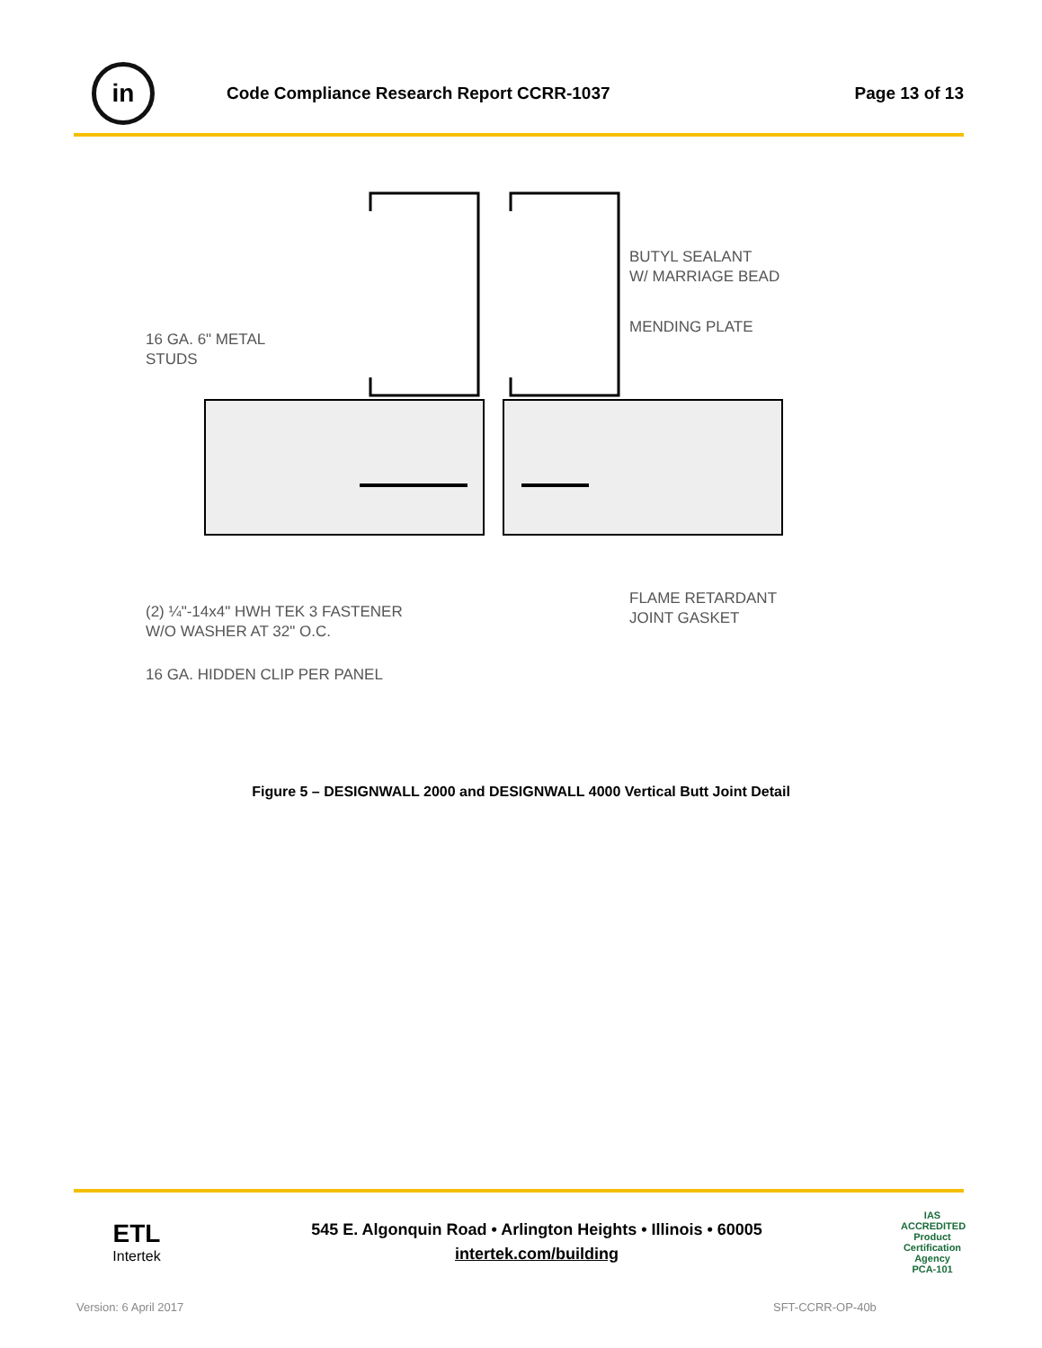in
Code Compliance Research Report CCRR-1037
Page 13 of 13
BUTYL SEALANT
W/ MARRIAGE BEAD
MENDING PLATE
16 GA. 6" METAL
STUDS
FLAME RETARDANT
JOINT GASKET
(2) ¼"-14x4" HWH TEK 3 FASTENER
W/O WASHER AT 32" O.C.
16 GA. HIDDEN CLIP PER PANEL
Figure 5 – DESIGNWALL 2000 and DESIGNWALL 4000 Vertical Butt Joint Detail
ETL
Intertek
545 E. Algonquin Road • Arlington Heights • Illinois • 60005
intertek.com/building
IAS
ACCREDITED
Product Certification Agency
PCA-101
Version: 6 April 2017 SFT-CCRR-OP-40b